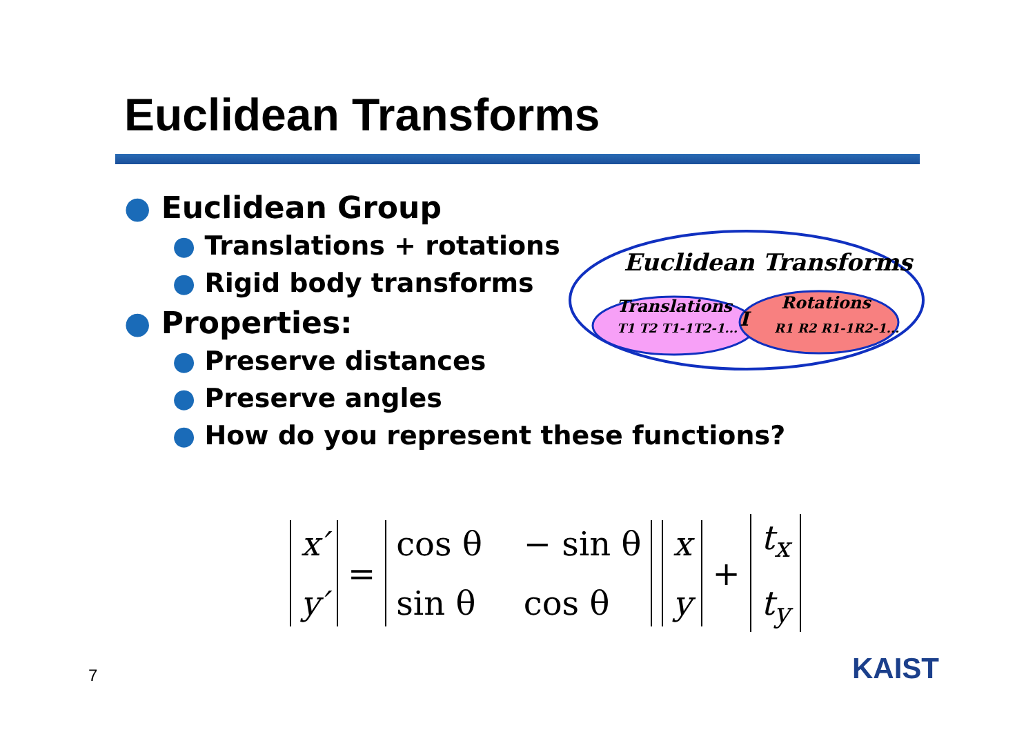Euclidean Transforms
● Euclidean Group
● Translations + rotations
● Rigid body transforms
● Properties:
● Preserve distances
● Preserve angles
● How do you represent these functions?
Euclidean Transforms
Translations
T1 T2 T1-1T2-1...
Rotations
R1 R2 R1-1R2-1...
I
x′
y′
=
cos θ − sin θ sin θ cos θ x
y
+
t<sub>x</sub>
t<sub>y</sub>
7 KAIST